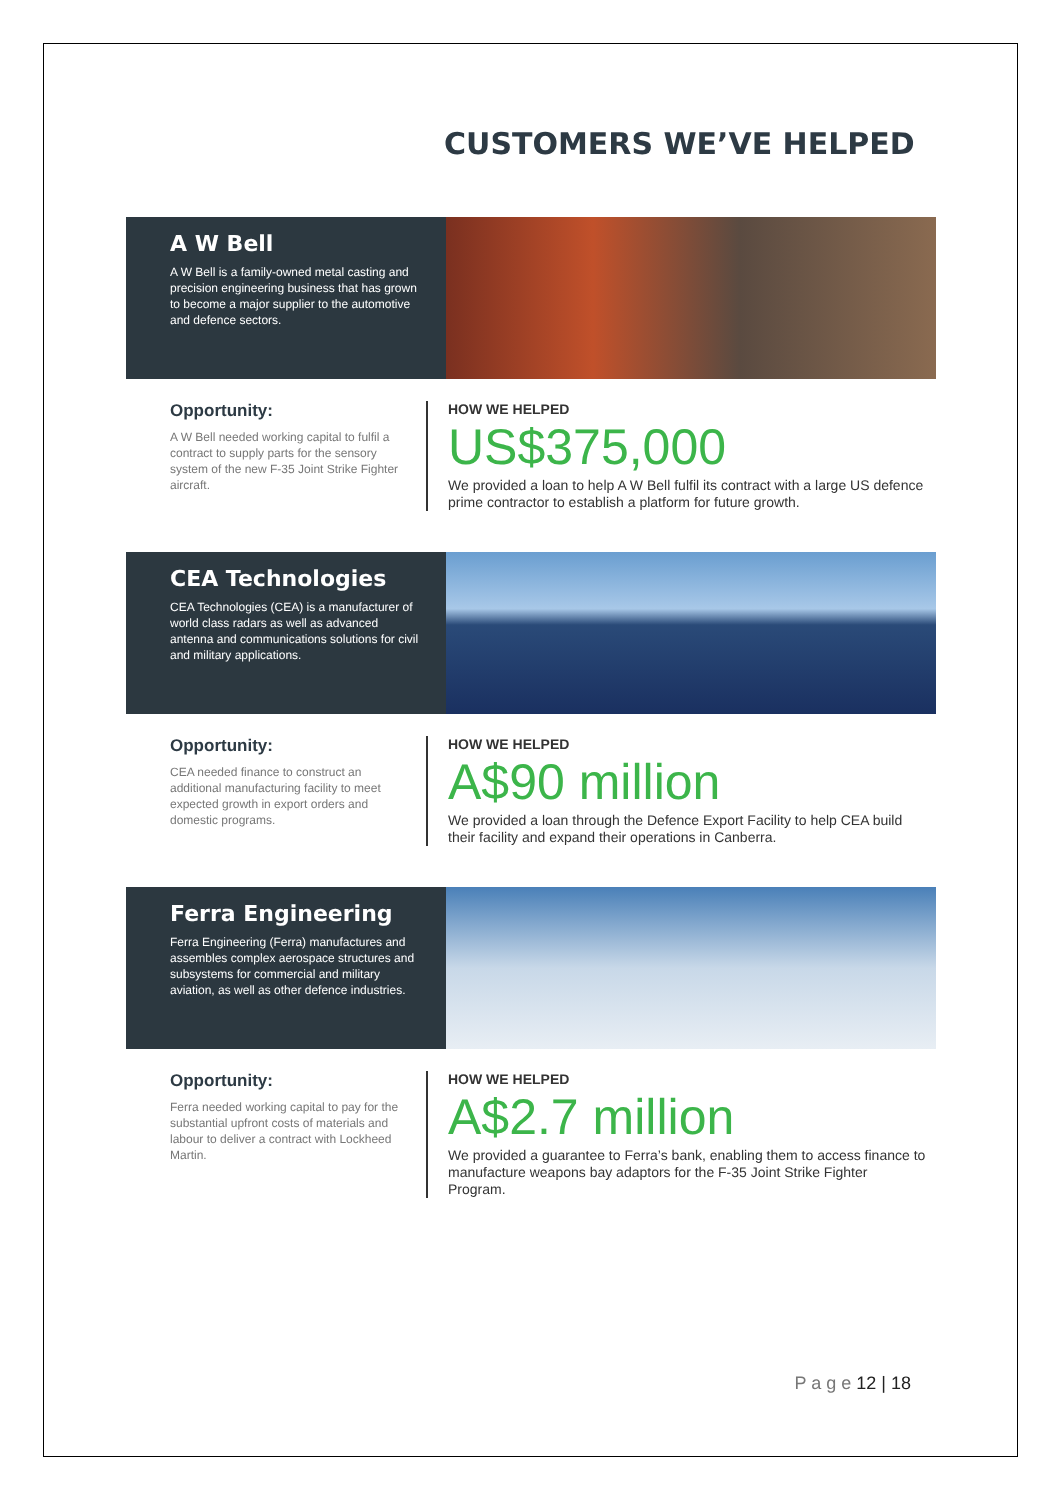CUSTOMERS WE’VE HELPED
A W Bell
A W Bell is a family-owned metal casting and precision engineering business that has grown to become a major supplier to the automotive and defence sectors.
Opportunity:
A W Bell needed working capital to fulfil a contract to supply parts for the sensory system of the new F-35 Joint Strike Fighter aircraft.
HOW WE HELPED
US$375,000
We provided a loan to help A W Bell fulfil its contract with a large US defence prime contractor to establish a platform for future growth.
CEA Technologies
CEA Technologies (CEA) is a manufacturer of world class radars as well as advanced antenna and communications solutions for civil and military applications.
Opportunity:
CEA needed finance to construct an additional manufacturing facility to meet expected growth in export orders and domestic programs.
HOW WE HELPED
A$90 million
We provided a loan through the Defence Export Facility to help CEA build their facility and expand their operations in Canberra.
Ferra Engineering
Ferra Engineering (Ferra) manufactures and assembles complex aerospace structures and subsystems for commercial and military aviation, as well as other defence industries.
Opportunity:
Ferra needed working capital to pay for the substantial upfront costs of materials and labour to deliver a contract with Lockheed Martin.
HOW WE HELPED
A$2.7 million
We provided a guarantee to Ferra’s bank, enabling them to access finance to manufacture weapons bay adaptors for the F-35 Joint Strike Fighter Program.
P a g e 12 | 18